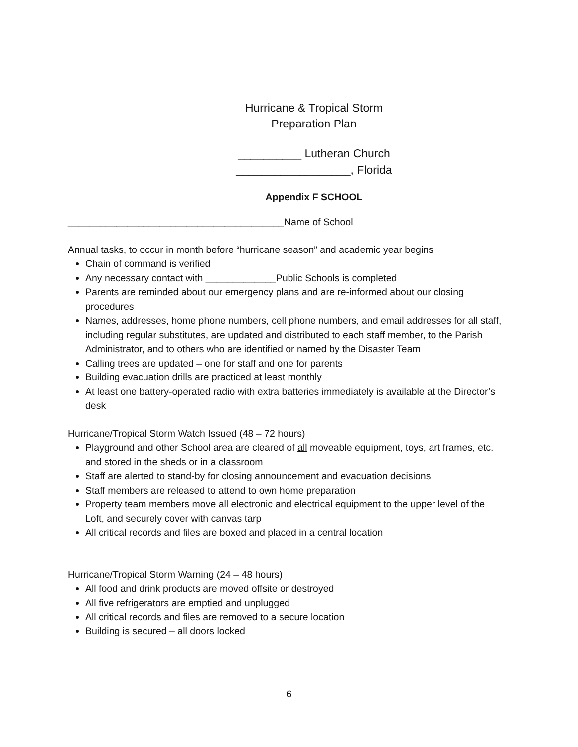Hurricane & Tropical Storm
Preparation Plan
__________ Lutheran Church
__________________, Florida
Appendix F SCHOOL
________________________________________Name of School
Annual tasks, to occur in month before “hurricane season” and academic year begins
Chain of command is verified
Any necessary contact with _____________Public Schools is completed
Parents are reminded about our emergency plans and are re-informed about our closing procedures
Names, addresses, home phone numbers, cell phone numbers, and email addresses for all staff, including regular substitutes, are updated and distributed to each staff member, to the Parish Administrator, and to others who are identified or named by the Disaster Team
Calling trees are updated – one for staff and one for parents
Building evacuation drills are practiced at least monthly
At least one battery-operated radio with extra batteries immediately is available at the Director’s desk
Hurricane/Tropical Storm Watch Issued (48 – 72 hours)
Playground and other School area are cleared of all moveable equipment, toys, art frames, etc. and stored in the sheds or in a classroom
Staff are alerted to stand-by for closing announcement and evacuation decisions
Staff members are released to attend to own home preparation
Property team members move all electronic and electrical equipment to the upper level of the Loft, and securely cover with canvas tarp
All critical records and files are boxed and placed in a central location
Hurricane/Tropical Storm Warning (24 – 48 hours)
All food and drink products are moved offsite or destroyed
All five refrigerators are emptied and unplugged
All critical records and files are removed to a secure location
Building is secured – all doors locked
6